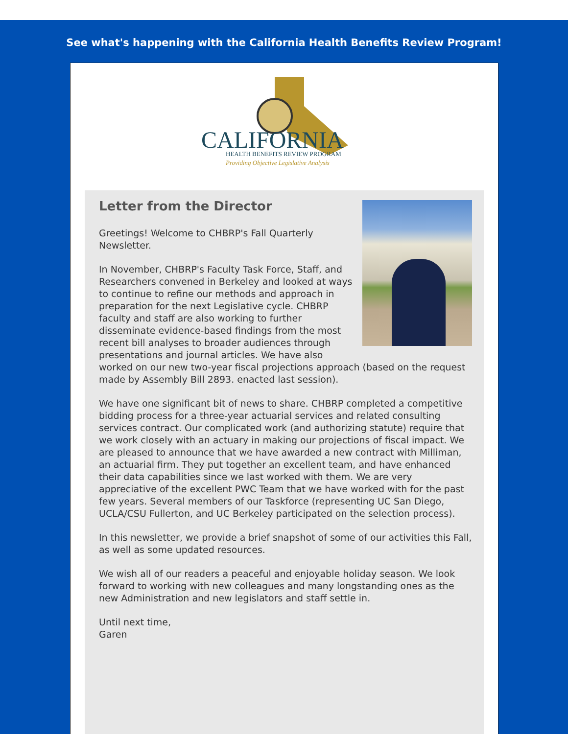See what's happening with the California Health Benefits Review Program!
CALIFORNIA
HEALTH BENEFITS REVIEW PROGRAM
Providing Objective Legislative Analysis
Letter from the Director
Greetings! Welcome to CHBRP's Fall Quarterly Newsletter.
In November, CHBRP's Faculty Task Force, Staff, and Researchers convened in Berkeley and looked at ways to continue to refine our methods and approach in preparation for the next Legislative cycle. CHBRP faculty and staff are also working to further disseminate evidence-based findings from the most recent bill analyses to broader audiences through presentations and journal articles. We have also worked on our new two-year fiscal projections approach (based on the request made by Assembly Bill 2893. enacted last session).
We have one significant bit of news to share. CHBRP completed a competitive bidding process for a three-year actuarial services and related consulting services contract. Our complicated work (and authorizing statute) require that we work closely with an actuary in making our projections of fiscal impact. We are pleased to announce that we have awarded a new contract with Milliman, an actuarial firm. They put together an excellent team, and have enhanced their data capabilities since we last worked with them. We are very appreciative of the excellent PWC Team that we have worked with for the past few years. Several members of our Taskforce (representing UC San Diego, UCLA/CSU Fullerton, and UC Berkeley participated on the selection process).
In this newsletter, we provide a brief snapshot of some of our activities this Fall, as well as some updated resources.
We wish all of our readers a peaceful and enjoyable holiday season. We look forward to working with new colleagues and many longstanding ones as the new Administration and new legislators and staff settle in.
Until next time,
Garen